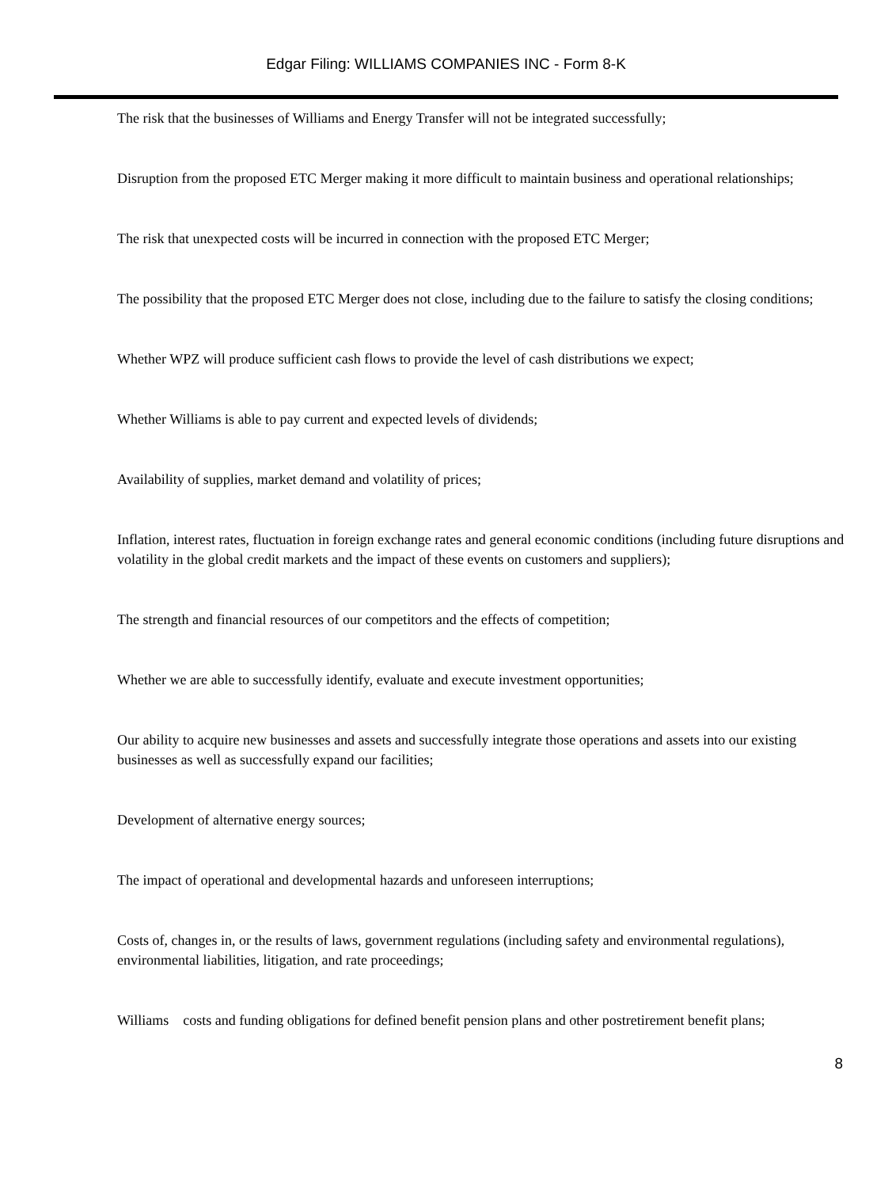Edgar Filing: WILLIAMS COMPANIES INC - Form 8-K
The risk that the businesses of Williams and Energy Transfer will not be integrated successfully;
Disruption from the proposed ETC Merger making it more difficult to maintain business and operational relationships;
The risk that unexpected costs will be incurred in connection with the proposed ETC Merger;
The possibility that the proposed ETC Merger does not close, including due to the failure to satisfy the closing conditions;
Whether WPZ will produce sufficient cash flows to provide the level of cash distributions we expect;
Whether Williams is able to pay current and expected levels of dividends;
Availability of supplies, market demand and volatility of prices;
Inflation, interest rates, fluctuation in foreign exchange rates and general economic conditions (including future disruptions and volatility in the global credit markets and the impact of these events on customers and suppliers);
The strength and financial resources of our competitors and the effects of competition;
Whether we are able to successfully identify, evaluate and execute investment opportunities;
Our ability to acquire new businesses and assets and successfully integrate those operations and assets into our existing businesses as well as successfully expand our facilities;
Development of alternative energy sources;
The impact of operational and developmental hazards and unforeseen interruptions;
Costs of, changes in, or the results of laws, government regulations (including safety and environmental regulations), environmental liabilities, litigation, and rate proceedings;
Williams costs and funding obligations for defined benefit pension plans and other postretirement benefit plans;
8